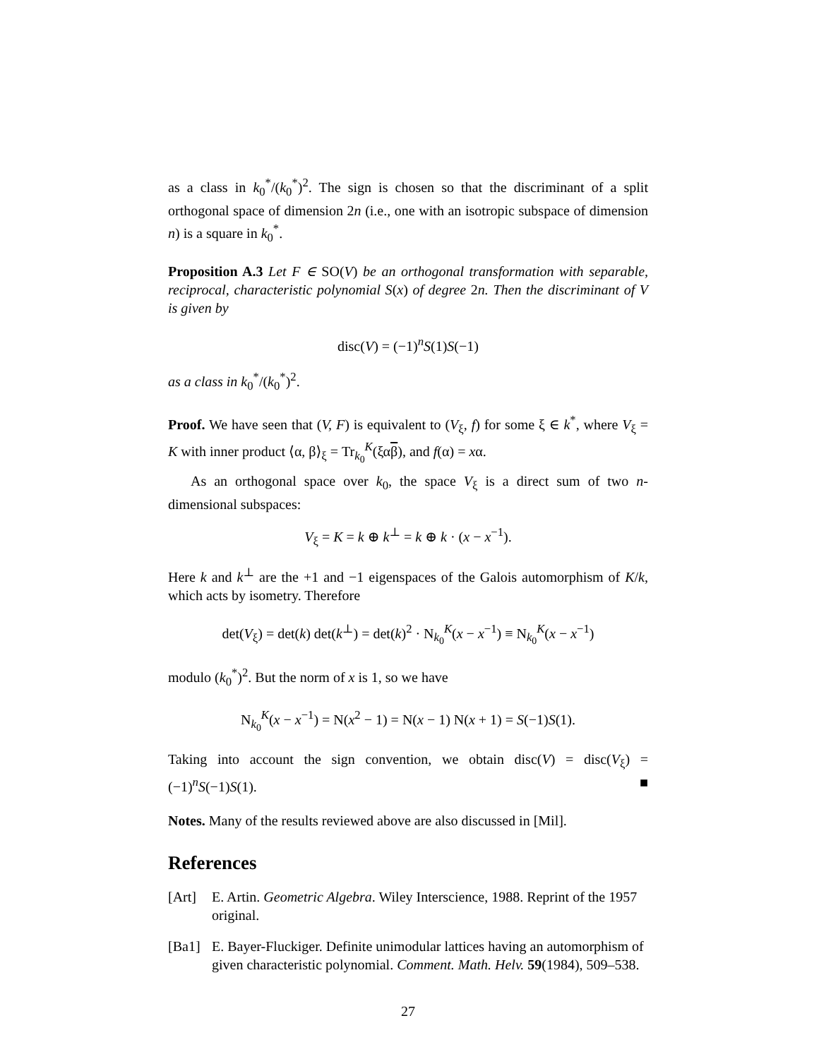as a class in k<sub>0</sub><sup>*</sup>/(k<sub>0</sub><sup>*</sup>)<sup>2</sup>. The sign is chosen so that the discriminant of a split orthogonal space of dimension 2n (i.e., one with an isotropic subspace of dimension n) is a square in k<sub>0</sub><sup>*</sup>.
Proposition A.3 Let F ∈ SO(V) be an orthogonal transformation with separable, reciprocal, characteristic polynomial S(x) of degree 2n. Then the discriminant of V is given by
disc(V) = (−1)<sup>n</sup>S(1)S(−1)
as a class in k<sub>0</sub><sup>*</sup>/(k<sub>0</sub><sup>*</sup>)<sup>2</sup>.
Proof. We have seen that (V, F) is equivalent to (V<sub>ξ</sub>, f) for some ξ ∈ k<sup>*</sup>, where V<sub>ξ</sub> = K with inner product ⟨α, β⟩<sub>ξ</sub> = Tr<sub>k<sub>0</sub></sub><sup>K</sup>(ξαβ), and f(α) = xα.
As an orthogonal space over k<sub>0</sub>, the space V<sub>ξ</sub> is a direct sum of two n-dimensional subspaces:
V<sub>ξ</sub> = K = k ⊕ k<sup>⊥</sup> = k ⊕ k · (x − x<sup>−1</sup>).
Here k and k<sup>⊥</sup> are the +1 and −1 eigenspaces of the Galois automorphism of K/k, which acts by isometry. Therefore
det(V<sub>ξ</sub>) = det(k) det(k<sup>⊥</sup>) = det(k)<sup>2</sup> · N<sub>k<sub>0</sub></sub><sup>K</sup>(x − x<sup>−1</sup>) ≡ N<sub>k<sub>0</sub></sub><sup>K</sup>(x − x<sup>−1</sup>)
modulo (k<sub>0</sub><sup>*</sup>)<sup>2</sup>. But the norm of x is 1, so we have
N<sub>k<sub>0</sub></sub><sup>K</sup>(x − x<sup>−1</sup>) = N(x<sup>2</sup> − 1) = N(x − 1) N(x + 1) = S(−1)S(1).
Taking into account the sign convention, we obtain disc(V) = disc(V<sub>ξ</sub>) = (−1)<sup>n</sup>S(−1)S(1). ■
Notes. Many of the results reviewed above are also discussed in [Mil].
References
[Art] E. Artin. Geometric Algebra. Wiley Interscience, 1988. Reprint of the 1957 original.
[Ba1] E. Bayer-Fluckiger. Definite unimodular lattices having an automorphism of given characteristic polynomial. Comment. Math. Helv. 59(1984), 509–538.
27